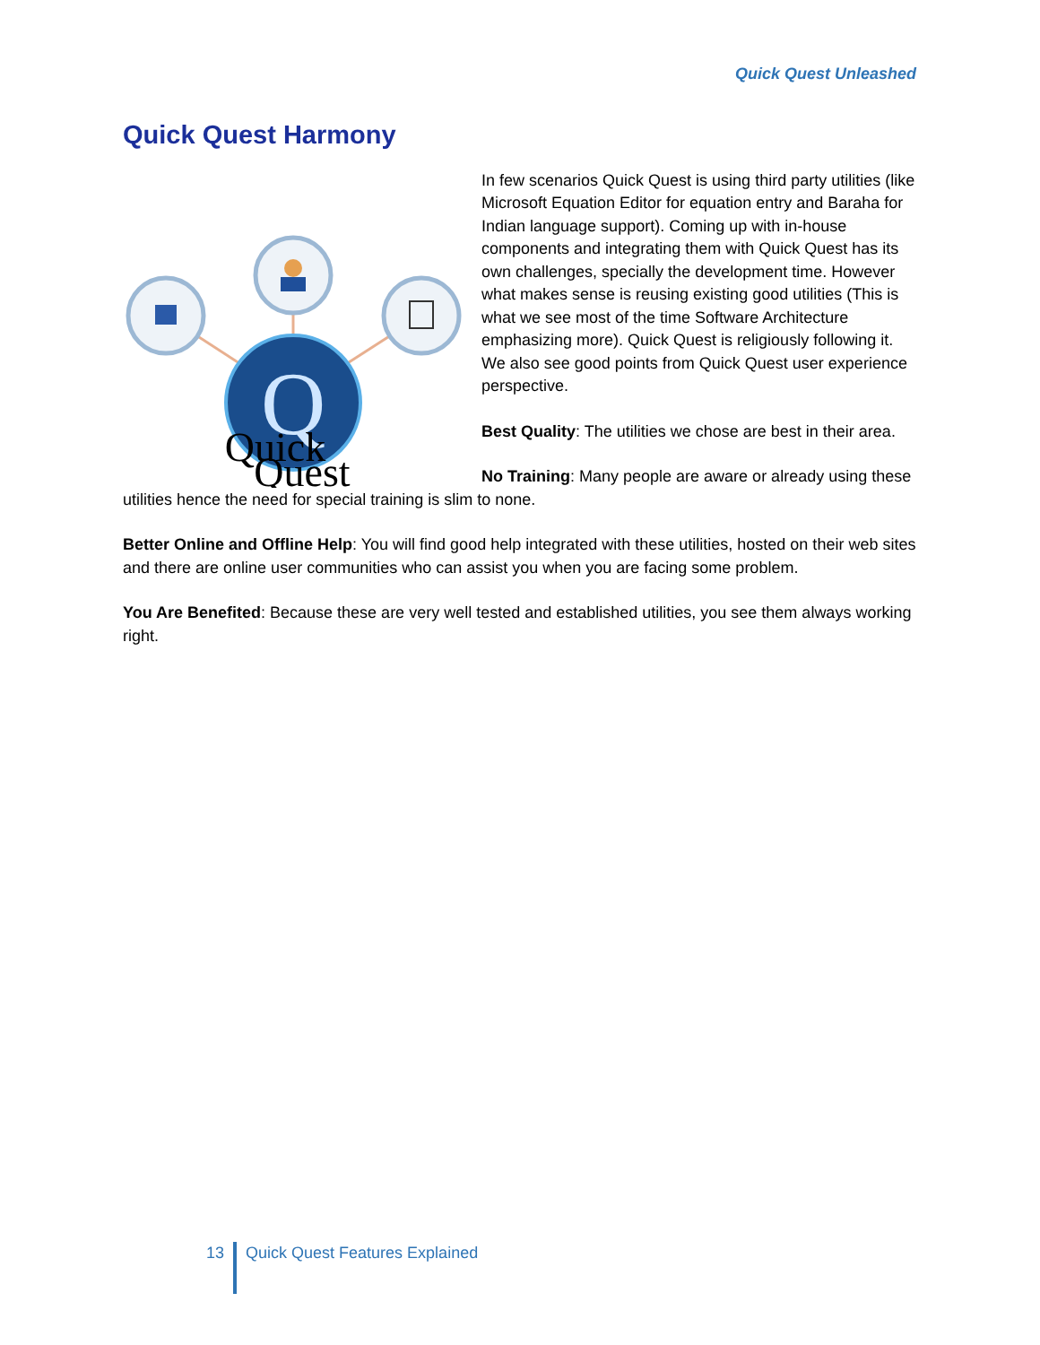Quick Quest Unleashed
Quick Quest Harmony
Q
Quick
Quest
In few scenarios Quick Quest is using third party utilities (like Microsoft Equation Editor for equation entry and Baraha for Indian language support). Coming up with in-house components and integrating them with Quick Quest has its own challenges, specially the development time. However what makes sense is reusing existing good utilities (This is what we see most of the time Software Architecture emphasizing more). Quick Quest is religiously following it. We also see good points from Quick Quest user experience perspective.
Best Quality: The utilities we chose are best in their area.
No Training: Many people are aware or already using these utilities hence the need for special training is slim to none.
Better Online and Offline Help: You will find good help integrated with these utilities, hosted on their web sites and there are online user communities who can assist you when you are facing some problem.
You Are Benefited: Because these are very well tested and established utilities, you see them always working right.
13 Quick Quest Features Explained